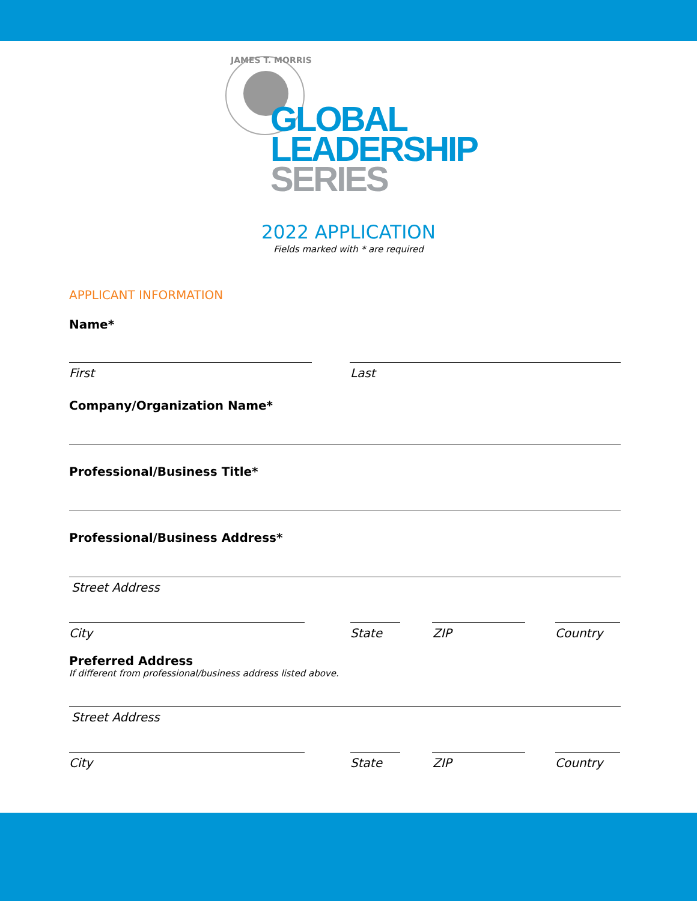JAMES T. MORRIS
GLOBAL
LEADERSHIP
SERIES
2022 APPLICATION
Fields marked with * are required
APPLICANT INFORMATION
Name*
First Last
Company/Organization Name*
Professional/Business Title*
Professional/Business Address*
Street Address
City State ZIP Country
Preferred Address
If different from professional/business address listed above.
Street Address
City State ZIP Country